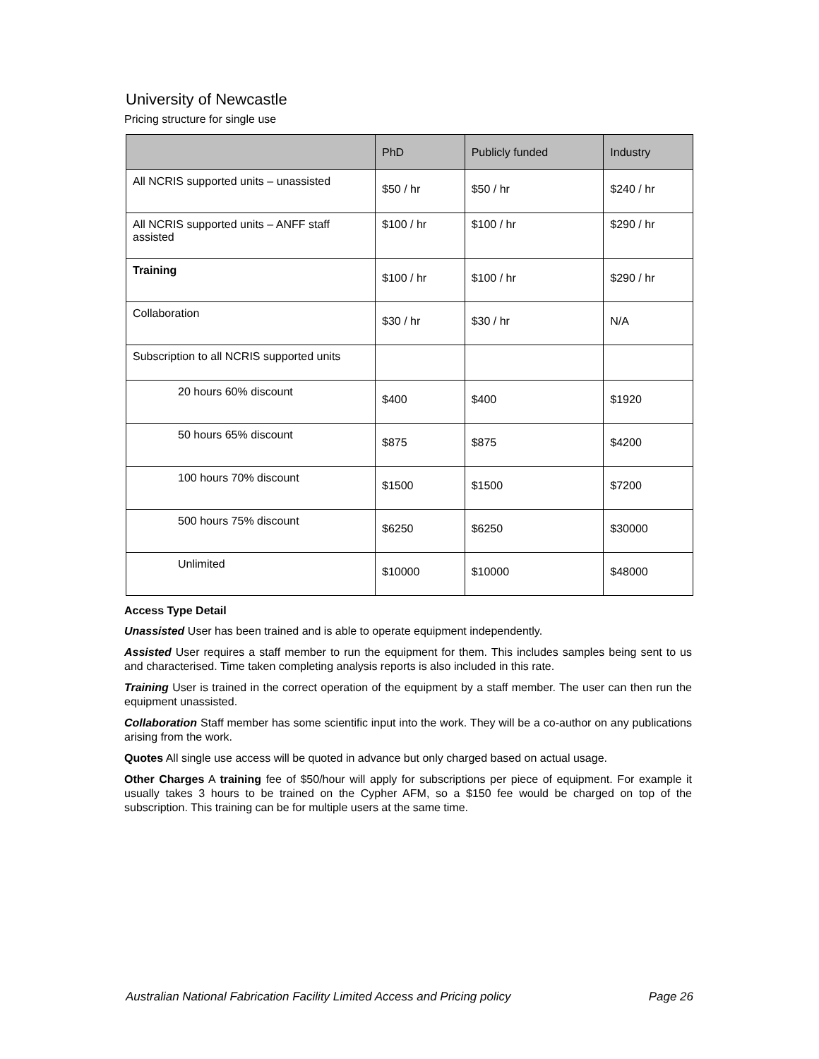University of Newcastle
Pricing structure for single use
| | PhD | Publicly funded | Industry |
| --- | --- | --- | --- |
| All NCRIS supported units – unassisted | $50 / hr | $50 / hr | $240 / hr |
| All NCRIS supported units – ANFF staff assisted | $100 / hr | $100 / hr | $290 / hr |
| Training | $100 / hr | $100 / hr | $290 / hr |
| Collaboration | $30 / hr | $30 / hr | N/A |
| Subscription to all NCRIS supported units | | | |
| 20 hours 60% discount | $400 | $400 | $1920 |
| 50 hours 65% discount | $875 | $875 | $4200 |
| 100 hours 70% discount | $1500 | $1500 | $7200 |
| 500 hours 75% discount | $6250 | $6250 | $30000 |
| Unlimited | $10000 | $10000 | $48000 |
Access Type Detail
Unassisted User has been trained and is able to operate equipment independently.
Assisted User requires a staff member to run the equipment for them. This includes samples being sent to us and characterised. Time taken completing analysis reports is also included in this rate.
Training User is trained in the correct operation of the equipment by a staff member. The user can then run the equipment unassisted.
Collaboration Staff member has some scientific input into the work. They will be a co-author on any publications arising from the work.
Quotes All single use access will be quoted in advance but only charged based on actual usage.
Other Charges A training fee of $50/hour will apply for subscriptions per piece of equipment. For example it usually takes 3 hours to be trained on the Cypher AFM, so a $150 fee would be charged on top of the subscription. This training can be for multiple users at the same time.
Australian National Fabrication Facility Limited Access and Pricing policy Page 26